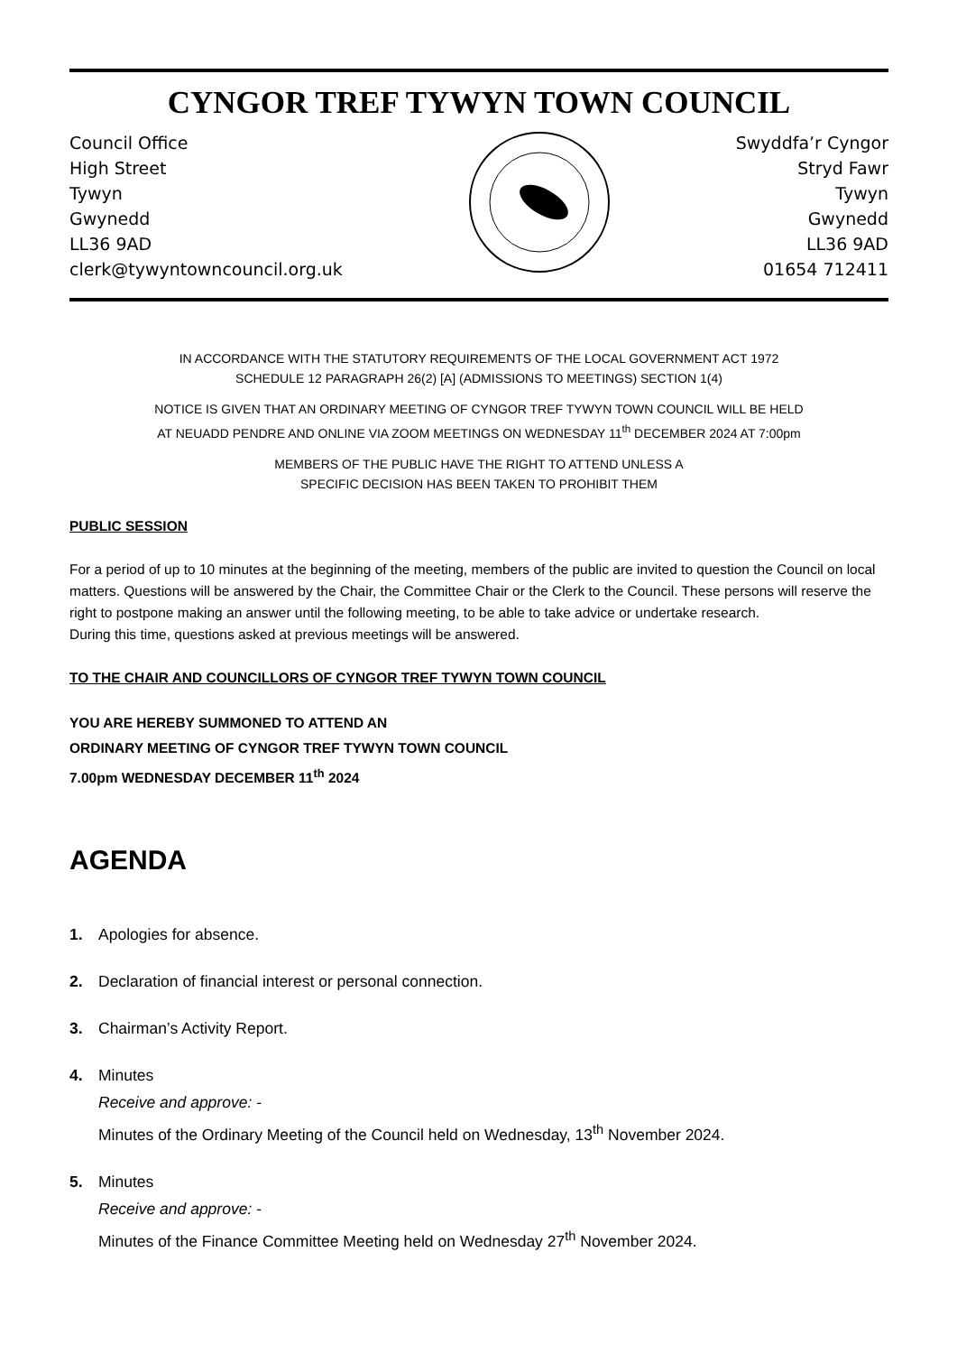CYNGOR TREF TYWYN TOWN COUNCIL
Council Office
High Street
Tywyn
Gwynedd
LL36 9AD
clerk@tywyntowncouncil.org.uk
Swyddfa’r Cyngor
Stryd Fawr
Tywyn
Gwynedd
LL36 9AD
01654 712411
IN ACCORDANCE WITH THE STATUTORY REQUIREMENTS OF THE LOCAL GOVERNMENT ACT 1972
SCHEDULE 12 PARAGRAPH 26(2) [A] (ADMISSIONS TO MEETINGS) SECTION 1(4)
NOTICE IS GIVEN THAT AN ORDINARY MEETING OF CYNGOR TREF TYWYN TOWN COUNCIL WILL BE HELD
AT NEUADD PENDRE AND ONLINE VIA ZOOM MEETINGS ON WEDNESDAY 11<sup>th</sup> DECEMBER 2024 AT 7:00pm
MEMBERS OF THE PUBLIC HAVE THE RIGHT TO ATTEND UNLESS A
SPECIFIC DECISION HAS BEEN TAKEN TO PROHIBIT THEM
PUBLIC SESSION
For a period of up to 10 minutes at the beginning of the meeting, members of the public are invited to question the Council on local matters. Questions will be answered by the Chair, the Committee Chair or the Clerk to the Council. These persons will reserve the right to postpone making an answer until the following meeting, to be able to take advice or undertake research.
During this time, questions asked at previous meetings will be answered.
TO THE CHAIR AND COUNCILLORS OF CYNGOR TREF TYWYN TOWN COUNCIL
YOU ARE HEREBY SUMMONED TO ATTEND AN
ORDINARY MEETING OF CYNGOR TREF TYWYN TOWN COUNCIL
7.00pm WEDNESDAY DECEMBER 11<sup>th</sup> 2024
AGENDA
1. Apologies for absence.
2. Declaration of financial interest or personal connection.
3. Chairman’s Activity Report.
4. Minutes
Receive and approve: -
Minutes of the Ordinary Meeting of the Council held on Wednesday, 13<sup>th</sup> November 2024.
5. Minutes
Receive and approve: -
Minutes of the Finance Committee Meeting held on Wednesday 27<sup>th</sup> November 2024.